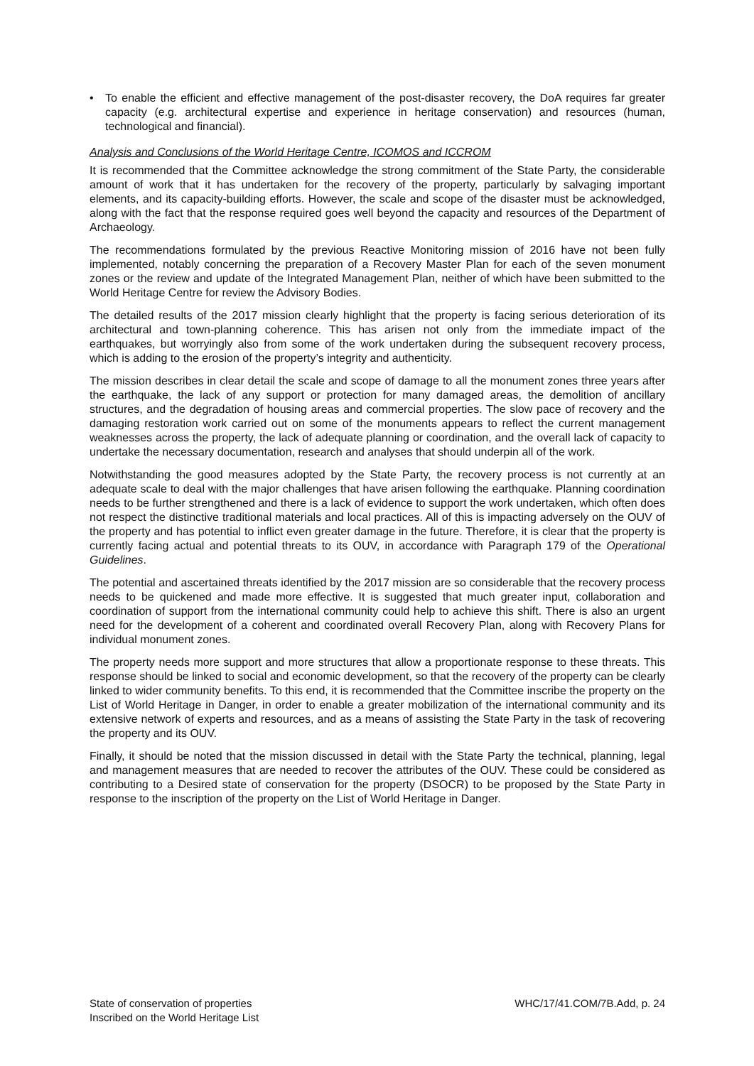• To enable the efficient and effective management of the post-disaster recovery, the DoA requires far greater capacity (e.g. architectural expertise and experience in heritage conservation) and resources (human, technological and financial).
Analysis and Conclusions of the World Heritage Centre, ICOMOS and ICCROM
It is recommended that the Committee acknowledge the strong commitment of the State Party, the considerable amount of work that it has undertaken for the recovery of the property, particularly by salvaging important elements, and its capacity-building efforts. However, the scale and scope of the disaster must be acknowledged, along with the fact that the response required goes well beyond the capacity and resources of the Department of Archaeology.
The recommendations formulated by the previous Reactive Monitoring mission of 2016 have not been fully implemented, notably concerning the preparation of a Recovery Master Plan for each of the seven monument zones or the review and update of the Integrated Management Plan, neither of which have been submitted to the World Heritage Centre for review the Advisory Bodies.
The detailed results of the 2017 mission clearly highlight that the property is facing serious deterioration of its architectural and town-planning coherence. This has arisen not only from the immediate impact of the earthquakes, but worryingly also from some of the work undertaken during the subsequent recovery process, which is adding to the erosion of the property’s integrity and authenticity.
The mission describes in clear detail the scale and scope of damage to all the monument zones three years after the earthquake, the lack of any support or protection for many damaged areas, the demolition of ancillary structures, and the degradation of housing areas and commercial properties. The slow pace of recovery and the damaging restoration work carried out on some of the monuments appears to reflect the current management weaknesses across the property, the lack of adequate planning or coordination, and the overall lack of capacity to undertake the necessary documentation, research and analyses that should underpin all of the work.
Notwithstanding the good measures adopted by the State Party, the recovery process is not currently at an adequate scale to deal with the major challenges that have arisen following the earthquake. Planning coordination needs to be further strengthened and there is a lack of evidence to support the work undertaken, which often does not respect the distinctive traditional materials and local practices. All of this is impacting adversely on the OUV of the property and has potential to inflict even greater damage in the future. Therefore, it is clear that the property is currently facing actual and potential threats to its OUV, in accordance with Paragraph 179 of the Operational Guidelines.
The potential and ascertained threats identified by the 2017 mission are so considerable that the recovery process needs to be quickened and made more effective. It is suggested that much greater input, collaboration and coordination of support from the international community could help to achieve this shift. There is also an urgent need for the development of a coherent and coordinated overall Recovery Plan, along with Recovery Plans for individual monument zones.
The property needs more support and more structures that allow a proportionate response to these threats. This response should be linked to social and economic development, so that the recovery of the property can be clearly linked to wider community benefits. To this end, it is recommended that the Committee inscribe the property on the List of World Heritage in Danger, in order to enable a greater mobilization of the international community and its extensive network of experts and resources, and as a means of assisting the State Party in the task of recovering the property and its OUV.
Finally, it should be noted that the mission discussed in detail with the State Party the technical, planning, legal and management measures that are needed to recover the attributes of the OUV. These could be considered as contributing to a Desired state of conservation for the property (DSOCR) to be proposed by the State Party in response to the inscription of the property on the List of World Heritage in Danger.
State of conservation of properties
Inscribed on the World Heritage List
WHC/17/41.COM/7B.Add, p. 24